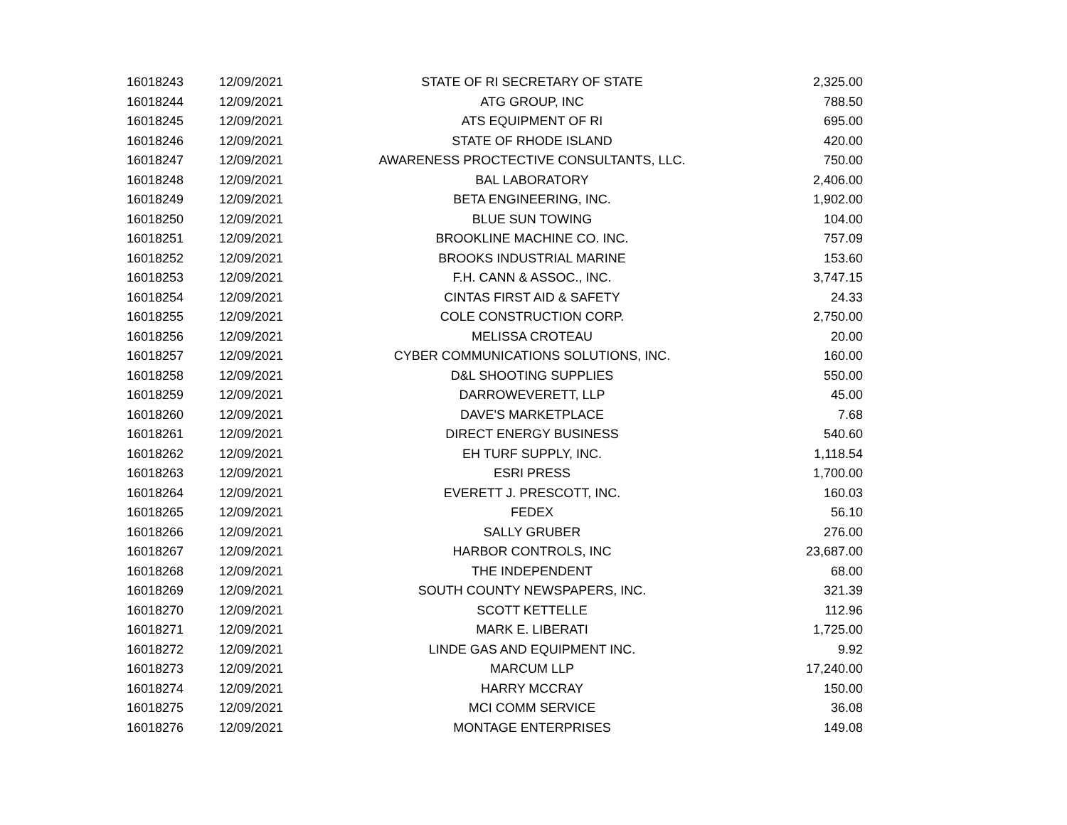| 16018243 | 12/09/2021 | STATE OF RI SECRETARY OF STATE | 2,325.00 |
| 16018244 | 12/09/2021 | ATG GROUP, INC | 788.50 |
| 16018245 | 12/09/2021 | ATS EQUIPMENT OF RI | 695.00 |
| 16018246 | 12/09/2021 | STATE OF RHODE ISLAND | 420.00 |
| 16018247 | 12/09/2021 | AWARENESS PROCTECTIVE CONSULTANTS, LLC. | 750.00 |
| 16018248 | 12/09/2021 | BAL LABORATORY | 2,406.00 |
| 16018249 | 12/09/2021 | BETA ENGINEERING, INC. | 1,902.00 |
| 16018250 | 12/09/2021 | BLUE SUN TOWING | 104.00 |
| 16018251 | 12/09/2021 | BROOKLINE MACHINE CO. INC. | 757.09 |
| 16018252 | 12/09/2021 | BROOKS INDUSTRIAL MARINE | 153.60 |
| 16018253 | 12/09/2021 | F.H. CANN & ASSOC., INC. | 3,747.15 |
| 16018254 | 12/09/2021 | CINTAS FIRST AID & SAFETY | 24.33 |
| 16018255 | 12/09/2021 | COLE CONSTRUCTION CORP. | 2,750.00 |
| 16018256 | 12/09/2021 | MELISSA CROTEAU | 20.00 |
| 16018257 | 12/09/2021 | CYBER COMMUNICATIONS SOLUTIONS, INC. | 160.00 |
| 16018258 | 12/09/2021 | D&L SHOOTING SUPPLIES | 550.00 |
| 16018259 | 12/09/2021 | DARROWEVERETT, LLP | 45.00 |
| 16018260 | 12/09/2021 | DAVE'S MARKETPLACE | 7.68 |
| 16018261 | 12/09/2021 | DIRECT ENERGY BUSINESS | 540.60 |
| 16018262 | 12/09/2021 | EH TURF SUPPLY, INC. | 1,118.54 |
| 16018263 | 12/09/2021 | ESRI PRESS | 1,700.00 |
| 16018264 | 12/09/2021 | EVERETT J. PRESCOTT, INC. | 160.03 |
| 16018265 | 12/09/2021 | FEDEX | 56.10 |
| 16018266 | 12/09/2021 | SALLY GRUBER | 276.00 |
| 16018267 | 12/09/2021 | HARBOR CONTROLS, INC | 23,687.00 |
| 16018268 | 12/09/2021 | THE INDEPENDENT | 68.00 |
| 16018269 | 12/09/2021 | SOUTH COUNTY NEWSPAPERS, INC. | 321.39 |
| 16018270 | 12/09/2021 | SCOTT KETTELLE | 112.96 |
| 16018271 | 12/09/2021 | MARK E. LIBERATI | 1,725.00 |
| 16018272 | 12/09/2021 | LINDE GAS AND EQUIPMENT INC. | 9.92 |
| 16018273 | 12/09/2021 | MARCUM LLP | 17,240.00 |
| 16018274 | 12/09/2021 | HARRY MCCRAY | 150.00 |
| 16018275 | 12/09/2021 | MCI COMM SERVICE | 36.08 |
| 16018276 | 12/09/2021 | MONTAGE ENTERPRISES | 149.08 |